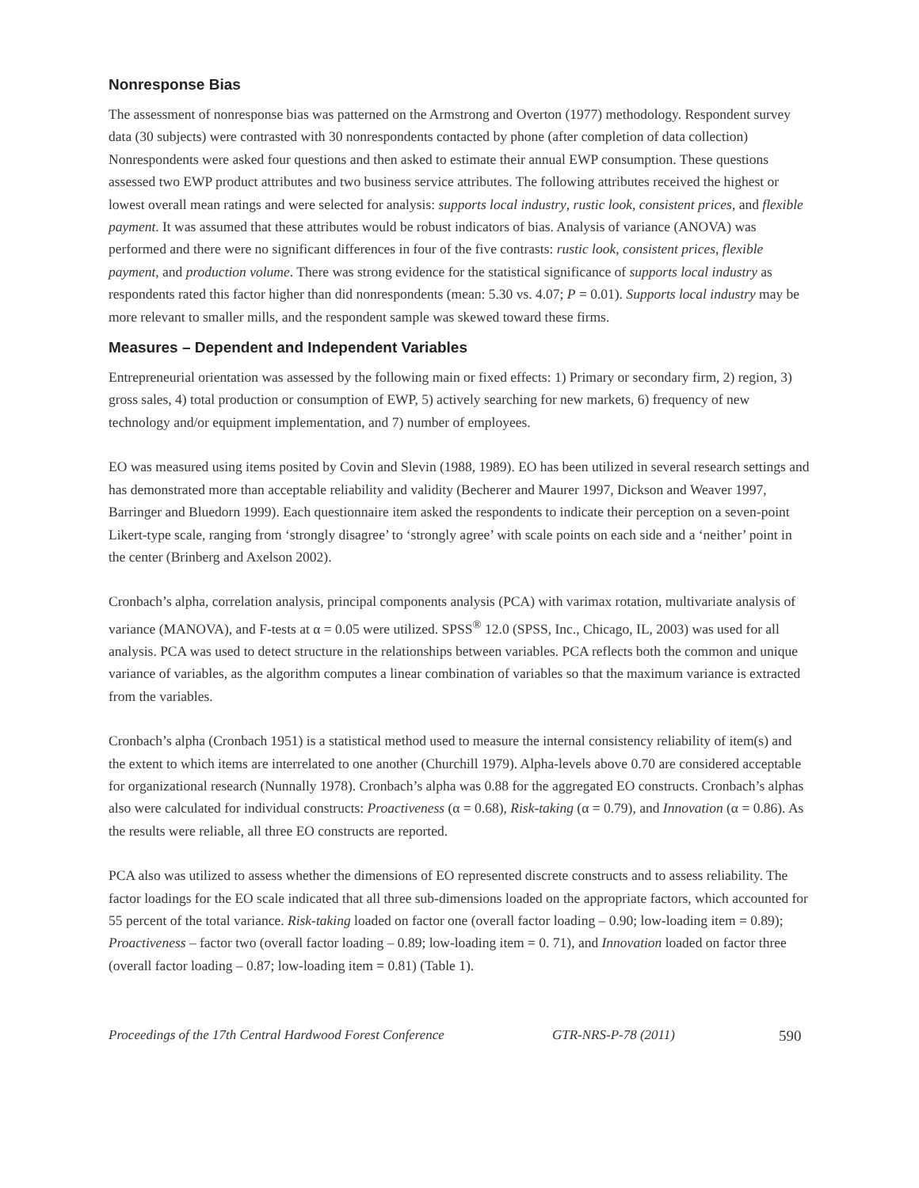Nonresponse Bias
The assessment of nonresponse bias was patterned on the Armstrong and Overton (1977) methodology. Respondent survey data (30 subjects) were contrasted with 30 nonrespondents contacted by phone (after completion of data collection) Nonrespondents were asked four questions and then asked to estimate their annual EWP consumption. These questions assessed two EWP product attributes and two business service attributes. The following attributes received the highest or lowest overall mean ratings and were selected for analysis: supports local industry, rustic look, consistent prices, and flexible payment. It was assumed that these attributes would be robust indicators of bias. Analysis of variance (ANOVA) was performed and there were no significant differences in four of the five contrasts: rustic look, consistent prices, flexible payment, and production volume. There was strong evidence for the statistical significance of supports local industry as respondents rated this factor higher than did nonrespondents (mean: 5.30 vs. 4.07; P = 0.01). Supports local industry may be more relevant to smaller mills, and the respondent sample was skewed toward these firms.
Measures – Dependent and Independent Variables
Entrepreneurial orientation was assessed by the following main or fixed effects: 1) Primary or secondary firm, 2) region, 3) gross sales, 4) total production or consumption of EWP, 5) actively searching for new markets, 6) frequency of new technology and/or equipment implementation, and 7) number of employees.
EO was measured using items posited by Covin and Slevin (1988, 1989). EO has been utilized in several research settings and has demonstrated more than acceptable reliability and validity (Becherer and Maurer 1997, Dickson and Weaver 1997, Barringer and Bluedorn 1999). Each questionnaire item asked the respondents to indicate their perception on a seven-point Likert-type scale, ranging from ‘strongly disagree’ to ‘strongly agree’ with scale points on each side and a ‘neither’ point in the center (Brinberg and Axelson 2002).
Cronbach’s alpha, correlation analysis, principal components analysis (PCA) with varimax rotation, multivariate analysis of variance (MANOVA), and F-tests at α = 0.05 were utilized. SPSS<sup>®</sup> 12.0 (SPSS, Inc., Chicago, IL, 2003) was used for all analysis. PCA was used to detect structure in the relationships between variables. PCA reflects both the common and unique variance of variables, as the algorithm computes a linear combination of variables so that the maximum variance is extracted from the variables.
Cronbach’s alpha (Cronbach 1951) is a statistical method used to measure the internal consistency reliability of item(s) and the extent to which items are interrelated to one another (Churchill 1979). Alpha-levels above 0.70 are considered acceptable for organizational research (Nunnally 1978). Cronbach’s alpha was 0.88 for the aggregated EO constructs. Cronbach’s alphas also were calculated for individual constructs: Proactiveness (α = 0.68), Risk-taking (α = 0.79), and Innovation (α = 0.86). As the results were reliable, all three EO constructs are reported.
PCA also was utilized to assess whether the dimensions of EO represented discrete constructs and to assess reliability. The factor loadings for the EO scale indicated that all three sub-dimensions loaded on the appropriate factors, which accounted for 55 percent of the total variance. Risk-taking loaded on factor one (overall factor loading – 0.90; low-loading item = 0.89); Proactiveness – factor two (overall factor loading – 0.89; low-loading item = 0. 71), and Innovation loaded on factor three (overall factor loading – 0.87; low-loading item = 0.81) (Table 1).
Proceedings of the 17th Central Hardwood Forest Conference GTR-NRS-P-78 (2011) 590